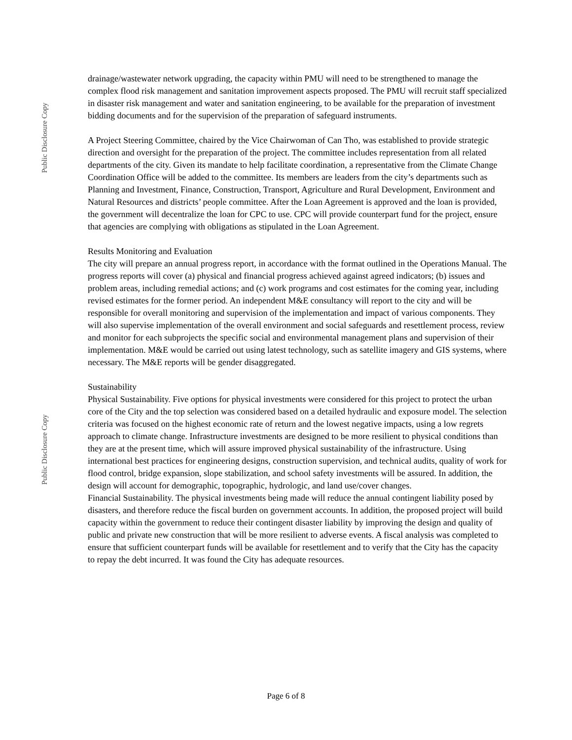Public Disclosure Copy
Public Disclosure Copy
drainage/wastewater network upgrading, the capacity within PMU will need to be strengthened to manage the complex flood risk management and sanitation improvement aspects proposed. The PMU will recruit staff specialized in disaster risk management and water and sanitation engineering, to be available for the preparation of investment bidding documents and for the supervision of the preparation of safeguard instruments.
A Project Steering Committee, chaired by the Vice Chairwoman of Can Tho, was established to provide strategic direction and oversight for the preparation of the project. The committee includes representation from all related departments of the city. Given its mandate to help facilitate coordination, a representative from the Climate Change Coordination Office will be added to the committee. Its members are leaders from the city’s departments such as Planning and Investment, Finance, Construction, Transport, Agriculture and Rural Development, Environment and Natural Resources and districts’ people committee. After the Loan Agreement is approved and the loan is provided, the government will decentralize the loan for CPC to use. CPC will provide counterpart fund for the project, ensure that agencies are complying with obligations as stipulated in the Loan Agreement.
Results Monitoring and Evaluation
The city will prepare an annual progress report, in accordance with the format outlined in the Operations Manual. The progress reports will cover (a) physical and financial progress achieved against agreed indicators; (b) issues and problem areas, including remedial actions; and (c) work programs and cost estimates for the coming year, including revised estimates for the former period. An independent M&E consultancy will report to the city and will be responsible for overall monitoring and supervision of the implementation and impact of various components. They will also supervise implementation of the overall environment and social safeguards and resettlement process, review and monitor for each subprojects the specific social and environmental management plans and supervision of their implementation. M&E would be carried out using latest technology, such as satellite imagery and GIS systems, where necessary. The M&E reports will be gender disaggregated.
Sustainability
Physical Sustainability. Five options for physical investments were considered for this project to protect the urban core of the City and the top selection was considered based on a detailed hydraulic and exposure model. The selection criteria was focused on the highest economic rate of return and the lowest negative impacts, using a low regrets approach to climate change. Infrastructure investments are designed to be more resilient to physical conditions than they are at the present time, which will assure improved physical sustainability of the infrastructure. Using international best practices for engineering designs, construction supervision, and technical audits, quality of work for flood control, bridge expansion, slope stabilization, and school safety investments will be assured. In addition, the design will account for demographic, topographic, hydrologic, and land use/cover changes.
Financial Sustainability. The physical investments being made will reduce the annual contingent liability posed by disasters, and therefore reduce the fiscal burden on government accounts. In addition, the proposed project will build capacity within the government to reduce their contingent disaster liability by improving the design and quality of public and private new construction that will be more resilient to adverse events. A fiscal analysis was completed to ensure that sufficient counterpart funds will be available for resettlement and to verify that the City has the capacity to repay the debt incurred. It was found the City has adequate resources.
Page 6 of 8